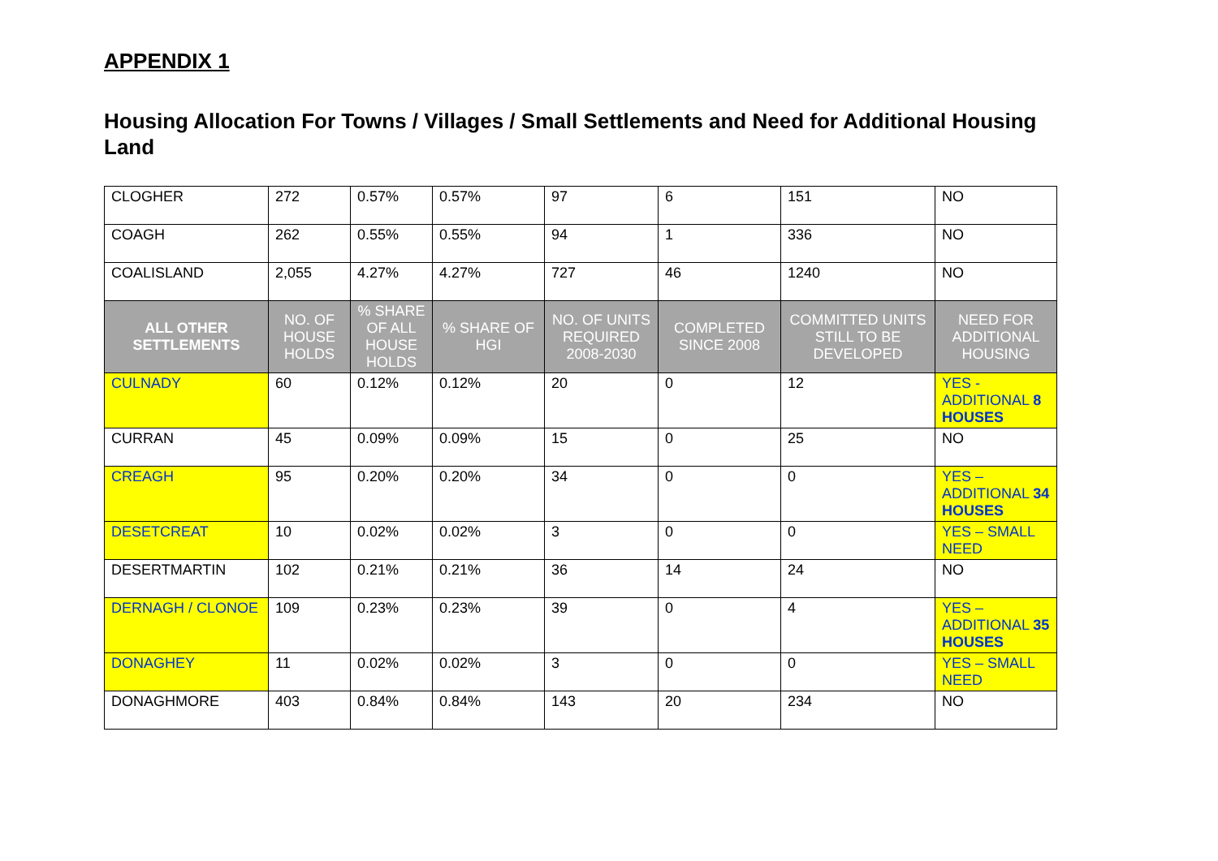APPENDIX 1
Housing Allocation For Towns / Villages / Small Settlements and Need for Additional Housing Land
| CLOGHER | 272 | 0.57% | 0.57% | 97 | 6 | 151 | NO |
| COAGH | 262 | 0.55% | 0.55% | 94 | 1 | 336 | NO |
| COALISLAND | 2,055 | 4.27% | 4.27% | 727 | 46 | 1240 | NO |
| ALL OTHER SETTLEMENTS | NO. OF HOUSE HOLDS | % SHARE OF ALL HOUSE HOLDS | % SHARE OF HGI | NO. OF UNITS REQUIRED 2008-2030 | COMPLETED SINCE 2008 | COMMITTED UNITS STILL TO BE DEVELOPED | NEED FOR ADDITIONAL HOUSING |
| CULNADY | 60 | 0.12% | 0.12% | 20 | 0 | 12 | YES - ADDITIONAL 8 HOUSES |
| CURRAN | 45 | 0.09% | 0.09% | 15 | 0 | 25 | NO |
| CREAGH | 95 | 0.20% | 0.20% | 34 | 0 | 0 | YES – ADDITIONAL 34 HOUSES |
| DESETCREAT | 10 | 0.02% | 0.02% | 3 | 0 | 0 | YES – SMALL NEED |
| DESERTMARTIN | 102 | 0.21% | 0.21% | 36 | 14 | 24 | NO |
| DERNAGH / CLONOE | 109 | 0.23% | 0.23% | 39 | 0 | 4 | YES – ADDITIONAL 35 HOUSES |
| DONAGHEY | 11 | 0.02% | 0.02% | 3 | 0 | 0 | YES – SMALL NEED |
| DONAGHMORE | 403 | 0.84% | 0.84% | 143 | 20 | 234 | NO |